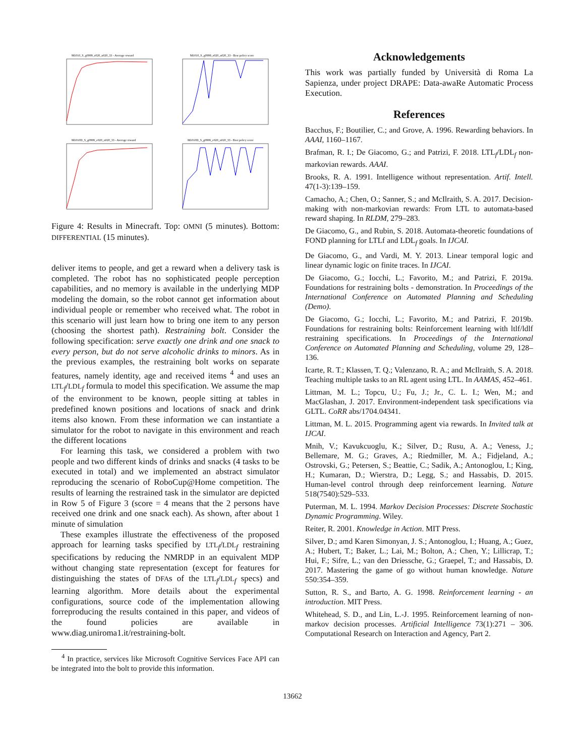M1010_S_g0999_e020_n020_33 - Average reward
M1010_S_g0999_e020_n020_33 - Best policy score
M1010D_S_g0999_e020_n020_33 - Average reward
M1010D_S_g0999_e020_n020_33 - Best policy score
Figure 4: Results in Minecraft. Top: OMNI (5 minutes). Bottom: DIFFERENTIAL (15 minutes).
deliver items to people, and get a reward when a delivery task is completed. The robot has no sophisticated people perception capabilities, and no memory is available in the underlying MDP modeling the domain, so the robot cannot get information about individual people or remember who received what. The robot in this scenario will just learn how to bring one item to any person (choosing the shortest path). Restraining bolt. Consider the following specification: serve exactly one drink and one snack to every person, but do not serve alcoholic drinks to minors. As in the previous examples, the restraining bolt works on separate features, namely identity, age and received items <sup>4</sup> and uses an LTL<sub>f</sub>/LDL<sub>f</sub> formula to model this specification. We assume the map of the environment to be known, people sitting at tables in predefined known positions and locations of snack and drink items also known. From these information we can instantiate a simulator for the robot to navigate in this environment and reach the different locations
For learning this task, we considered a problem with two people and two different kinds of drinks and snacks (4 tasks to be executed in total) and we implemented an abstract simulator reproducing the scenario of RoboCup@Home competition. The results of learning the restrained task in the simulator are depicted in Row 5 of Figure 3 (score = 4 means that the 2 persons have received one drink and one snack each). As shown, after about 1 minute of simulation
These examples illustrate the effectiveness of the proposed approach for learning tasks specified by LTL<sub>f</sub>/LDL<sub>f</sub> restraining specifications by reducing the NMRDP in an equivalent MDP without changing state representation (except for features for distinguishing the states of DFAs of the LTL<sub>f</sub>/LDL<sub>f</sub> specs) and learning algorithm. More details about the experimental configurations, source code of the implementation allowing forreproducing the results contained in this paper, and videos of the found policies are available in www.diag.uniroma1.it/restraining-bolt.
<sup>4</sup> In practice, services like Microsoft Cognitive Services Face API can be integrated into the bolt to provide this information.
Acknowledgements
This work was partially funded by Università di Roma La Sapienza, under project DRAPE: Data-awaRe Automatic Process Execution.
References
Bacchus, F.; Boutilier, C.; and Grove, A. 1996. Rewarding behaviors. In AAAI, 1160–1167.
Brafman, R. I.; De Giacomo, G.; and Patrizi, F. 2018. LTL<sub>f</sub>/LDL<sub>f</sub> non-markovian rewards. AAAI.
Brooks, R. A. 1991. Intelligence without representation. Artif. Intell. 47(1-3):139–159.
Camacho, A.; Chen, O.; Sanner, S.; and McIlraith, S. A. 2017. Decision-making with non-markovian rewards: From LTL to automata-based reward shaping. In RLDM, 279–283.
De Giacomo, G., and Rubin, S. 2018. Automata-theoretic foundations of FOND planning for LTLf and LDL<sub>f</sub> goals. In IJCAI.
De Giacomo, G., and Vardi, M. Y. 2013. Linear temporal logic and linear dynamic logic on finite traces. In IJCAI.
De Giacomo, G.; Iocchi, L.; Favorito, M.; and Patrizi, F. 2019a. Foundations for restraining bolts - demonstration. In Proceedings of the International Conference on Automated Planning and Scheduling (Demo).
De Giacomo, G.; Iocchi, L.; Favorito, M.; and Patrizi, F. 2019b. Foundations for restraining bolts: Reinforcement learning with ltlf/ldlf restraining specifications. In Proceedings of the International Conference on Automated Planning and Scheduling, volume 29, 128–136.
Icarte, R. T.; Klassen, T. Q.; Valenzano, R. A.; and McIlraith, S. A. 2018. Teaching multiple tasks to an RL agent using LTL. In AAMAS, 452–461.
Littman, M. L.; Topcu, U.; Fu, J.; Jr., C. L. I.; Wen, M.; and MacGlashan, J. 2017. Environment-independent task specifications via GLTL. CoRR abs/1704.04341.
Littman, M. L. 2015. Programming agent via rewards. In Invited talk at IJCAI.
Mnih, V.; Kavukcuoglu, K.; Silver, D.; Rusu, A. A.; Veness, J.; Bellemare, M. G.; Graves, A.; Riedmiller, M. A.; Fidjeland, A.; Ostrovski, G.; Petersen, S.; Beattie, C.; Sadik, A.; Antonoglou, I.; King, H.; Kumaran, D.; Wierstra, D.; Legg, S.; and Hassabis, D. 2015. Human-level control through deep reinforcement learning. Nature 518(7540):529–533.
Puterman, M. L. 1994. Markov Decision Processes: Discrete Stochastic Dynamic Programming. Wiley.
Reiter, R. 2001. Knowledge in Action. MIT Press.
Silver, D.; amd Karen Simonyan, J. S.; Antonoglou, I.; Huang, A.; Guez, A.; Hubert, T.; Baker, L.; Lai, M.; Bolton, A.; Chen, Y.; Lillicrap, T.; Hui, F.; Sifre, L.; van den Driessche, G.; Graepel, T.; and Hassabis, D. 2017. Mastering the game of go without human knowledge. Nature 550:354–359.
Sutton, R. S., and Barto, A. G. 1998. Reinforcement learning - an introduction. MIT Press.
Whitehead, S. D., and Lin, L.-J. 1995. Reinforcement learning of non-markov decision processes. Artificial Intelligence 73(1):271 – 306. Computational Research on Interaction and Agency, Part 2.
13662